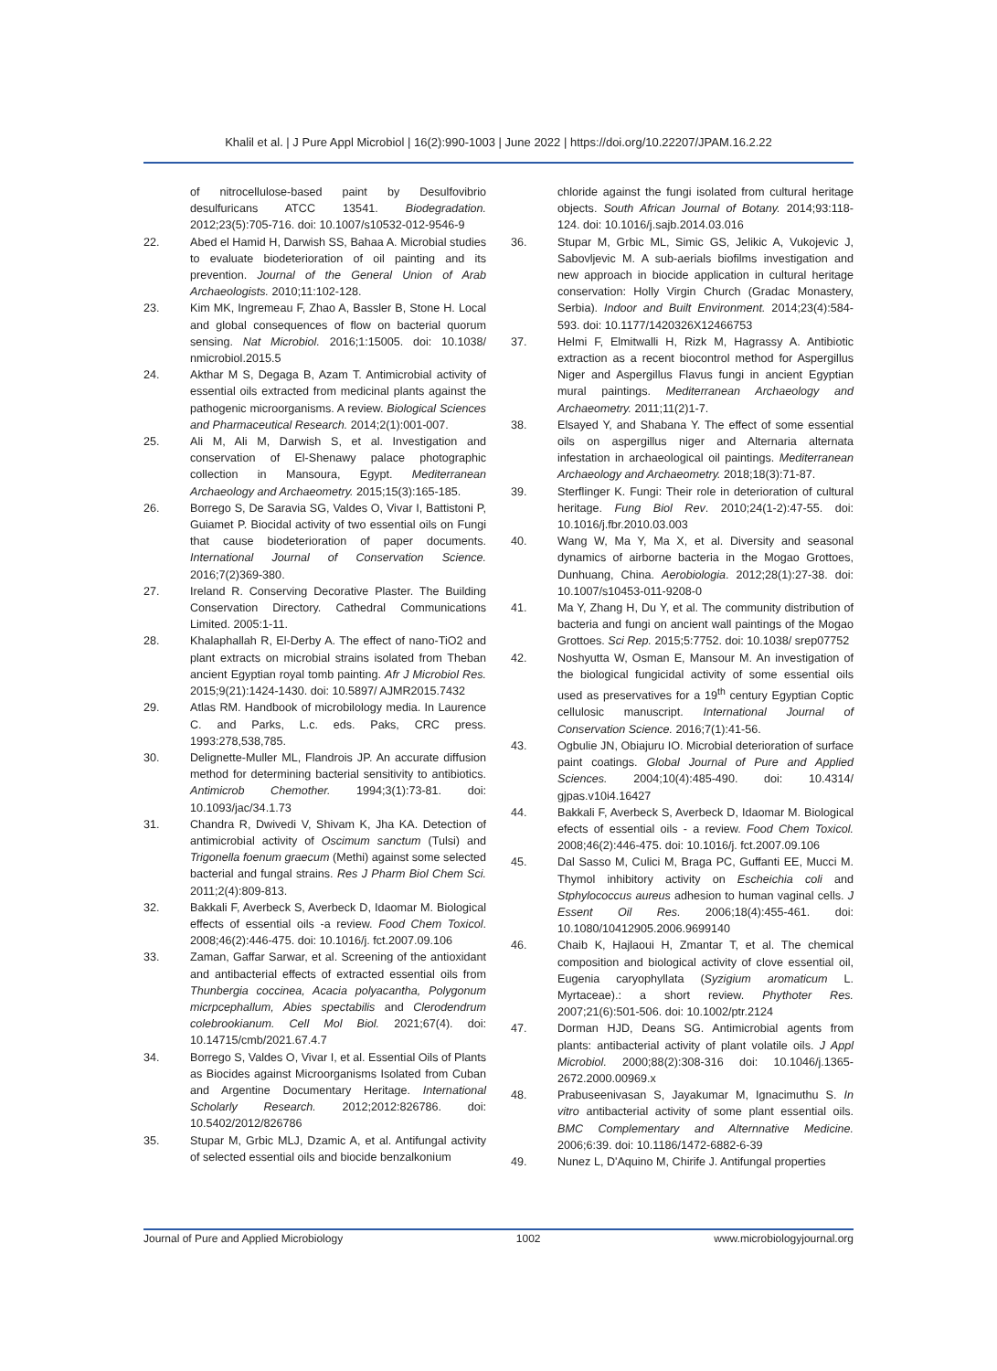Khalil et al. | J Pure Appl Microbiol | 16(2):990-1003 | June 2022 | https://doi.org/10.22207/JPAM.16.2.22
of nitrocellulose-based paint by Desulfovibrio desulfuricans ATCC 13541. Biodegradation. 2012;23(5):705-716. doi: 10.1007/s10532-012-9546-9
22. Abed el Hamid H, Darwish SS, Bahaa A. Microbial studies to evaluate biodeterioration of oil painting and its prevention. Journal of the General Union of Arab Archaeologists. 2010;11:102-128.
23. Kim MK, Ingremeau F, Zhao A, Bassler B, Stone H. Local and global consequences of flow on bacterial quorum sensing. Nat Microbiol. 2016;1:15005. doi: 10.1038/ nmicrobiol.2015.5
24. Akthar M S, Degaga B, Azam T. Antimicrobial activity of essential oils extracted from medicinal plants against the pathogenic microorganisms. A review. Biological Sciences and Pharmaceutical Research. 2014;2(1):001-007.
25. Ali M, Ali M, Darwish S, et al. Investigation and conservation of El-Shenawy palace photographic collection in Mansoura, Egypt. Mediterranean Archaeology and Archaeometry. 2015;15(3):165-185.
26. Borrego S, De Saravia SG, Valdes O, Vivar I, Battistoni P, Guiamet P. Biocidal activity of two essential oils on Fungi that cause biodeterioration of paper documents. International Journal of Conservation Science. 2016;7(2)369-380.
27. Ireland R. Conserving Decorative Plaster. The Building Conservation Directory. Cathedral Communications Limited. 2005:1-11.
28. Khalaphallah R, El-Derby A. The effect of nano-TiO2 and plant extracts on microbial strains isolated from Theban ancient Egyptian royal tomb painting. Afr J Microbiol Res. 2015;9(21):1424-1430. doi: 10.5897/ AJMR2015.7432
29. Atlas RM. Handbook of microbilology media. In Laurence C. and Parks, L.c. eds. Paks, CRC press. 1993:278,538,785.
30. Delignette-Muller ML, Flandrois JP. An accurate diffusion method for determining bacterial sensitivity to antibiotics. Antimicrob Chemother. 1994;3(1):73-81. doi: 10.1093/jac/34.1.73
31. Chandra R, Dwivedi V, Shivam K, Jha KA. Detection of antimicrobial activity of Oscimum sanctum (Tulsi) and Trigonella foenum graecum (Methi) against some selected bacterial and fungal strains. Res J Pharm Biol Chem Sci. 2011;2(4):809-813.
32. Bakkali F, Averbeck S, Averbeck D, Idaomar M. Biological effects of essential oils -a review. Food Chem Toxicol. 2008;46(2):446-475. doi: 10.1016/j. fct.2007.09.106
33. Zaman, Gaffar Sarwar, et al. Screening of the antioxidant and antibacterial effects of extracted essential oils from Thunbergia coccinea, Acacia polyacantha, Polygonum micrpcephallum, Abies spectabilis and Clerodendrum colebrookianum. Cell Mol Biol. 2021;67(4). doi: 10.14715/cmb/2021.67.4.7
34. Borrego S, Valdes O, Vivar I, et al. Essential Oils of Plants as Biocides against Microorganisms Isolated from Cuban and Argentine Documentary Heritage. International Scholarly Research. 2012;2012:826786. doi: 10.5402/2012/826786
35. Stupar M, Grbic MLJ, Dzamic A, et al. Antifungal activity of selected essential oils and biocide benzalkonium
chloride against the fungi isolated from cultural heritage objects. South African Journal of Botany. 2014;93:118-124. doi: 10.1016/j.sajb.2014.03.016
36. Stupar M, Grbic ML, Simic GS, Jelikic A, Vukojevic J, Sabovljevic M. A sub-aerials biofilms investigation and new approach in biocide application in cultural heritage conservation: Holly Virgin Church (Gradac Monastery, Serbia). Indoor and Built Environment. 2014;23(4):584-593. doi: 10.1177/1420326X12466753
37. Helmi F, Elmitwalli H, Rizk M, Hagrassy A. Antibiotic extraction as a recent biocontrol method for Aspergillus Niger and Aspergillus Flavus fungi in ancient Egyptian mural paintings. Mediterranean Archaeology and Archaeometry. 2011;11(2)1-7.
38. Elsayed Y, and Shabana Y. The effect of some essential oils on aspergillus niger and Alternaria alternata infestation in archaeological oil paintings. Mediterranean Archaeology and Archaeometry. 2018;18(3):71-87.
39. Sterflinger K. Fungi: Their role in deterioration of cultural heritage. Fung Biol Rev. 2010;24(1-2):47-55. doi: 10.1016/j.fbr.2010.03.003
40. Wang W, Ma Y, Ma X, et al. Diversity and seasonal dynamics of airborne bacteria in the Mogao Grottoes, Dunhuang, China. Aerobiologia. 2012;28(1):27-38. doi: 10.1007/s10453-011-9208-0
41. Ma Y, Zhang H, Du Y, et al. The community distribution of bacteria and fungi on ancient wall paintings of the Mogao Grottoes. Sci Rep. 2015;5:7752. doi: 10.1038/ srep07752
42. Noshyutta W, Osman E, Mansour M. An investigation of the biological fungicidal activity of some essential oils used as preservatives for a 19<sup>th</sup> century Egyptian Coptic cellulosic manuscript. International Journal of Conservation Science. 2016;7(1):41-56.
43. Ogbulie JN, Obiajuru IO. Microbial deterioration of surface paint coatings. Global Journal of Pure and Applied Sciences. 2004;10(4):485-490. doi: 10.4314/ gjpas.v10i4.16427
44. Bakkali F, Averbeck S, Averbeck D, Idaomar M. Biological efects of essential oils - a review. Food Chem Toxicol. 2008;46(2):446-475. doi: 10.1016/j. fct.2007.09.106
45. Dal Sasso M, Culici M, Braga PC, Guffanti EE, Mucci M. Thymol inhibitory activity on Escheichia coli and Stphylococcus aureus adhesion to human vaginal cells. J Essent Oil Res. 2006;18(4):455-461. doi: 10.1080/10412905.2006.9699140
46. Chaib K, Hajlaoui H, Zmantar T, et al. The chemical composition and biological activity of clove essential oil, Eugenia caryophyllata (Syzigium aromaticum L. Myrtaceae).: a short review. Phythoter Res. 2007;21(6):501-506. doi: 10.1002/ptr.2124
47. Dorman HJD, Deans SG. Antimicrobial agents from plants: antibacterial activity of plant volatile oils. J Appl Microbiol. 2000;88(2):308-316 doi: 10.1046/j.1365-2672.2000.00969.x
48. Prabuseenivasan S, Jayakumar M, Ignacimuthu S. In vitro antibacterial activity of some plant essential oils. BMC Complementary and Alternnative Medicine. 2006;6:39. doi: 10.1186/1472-6882-6-39
49. Nunez L, D'Aquino M, Chirife J. Antifungal properties
Journal of Pure and Applied Microbiology 1002 www.microbiologyjournal.org